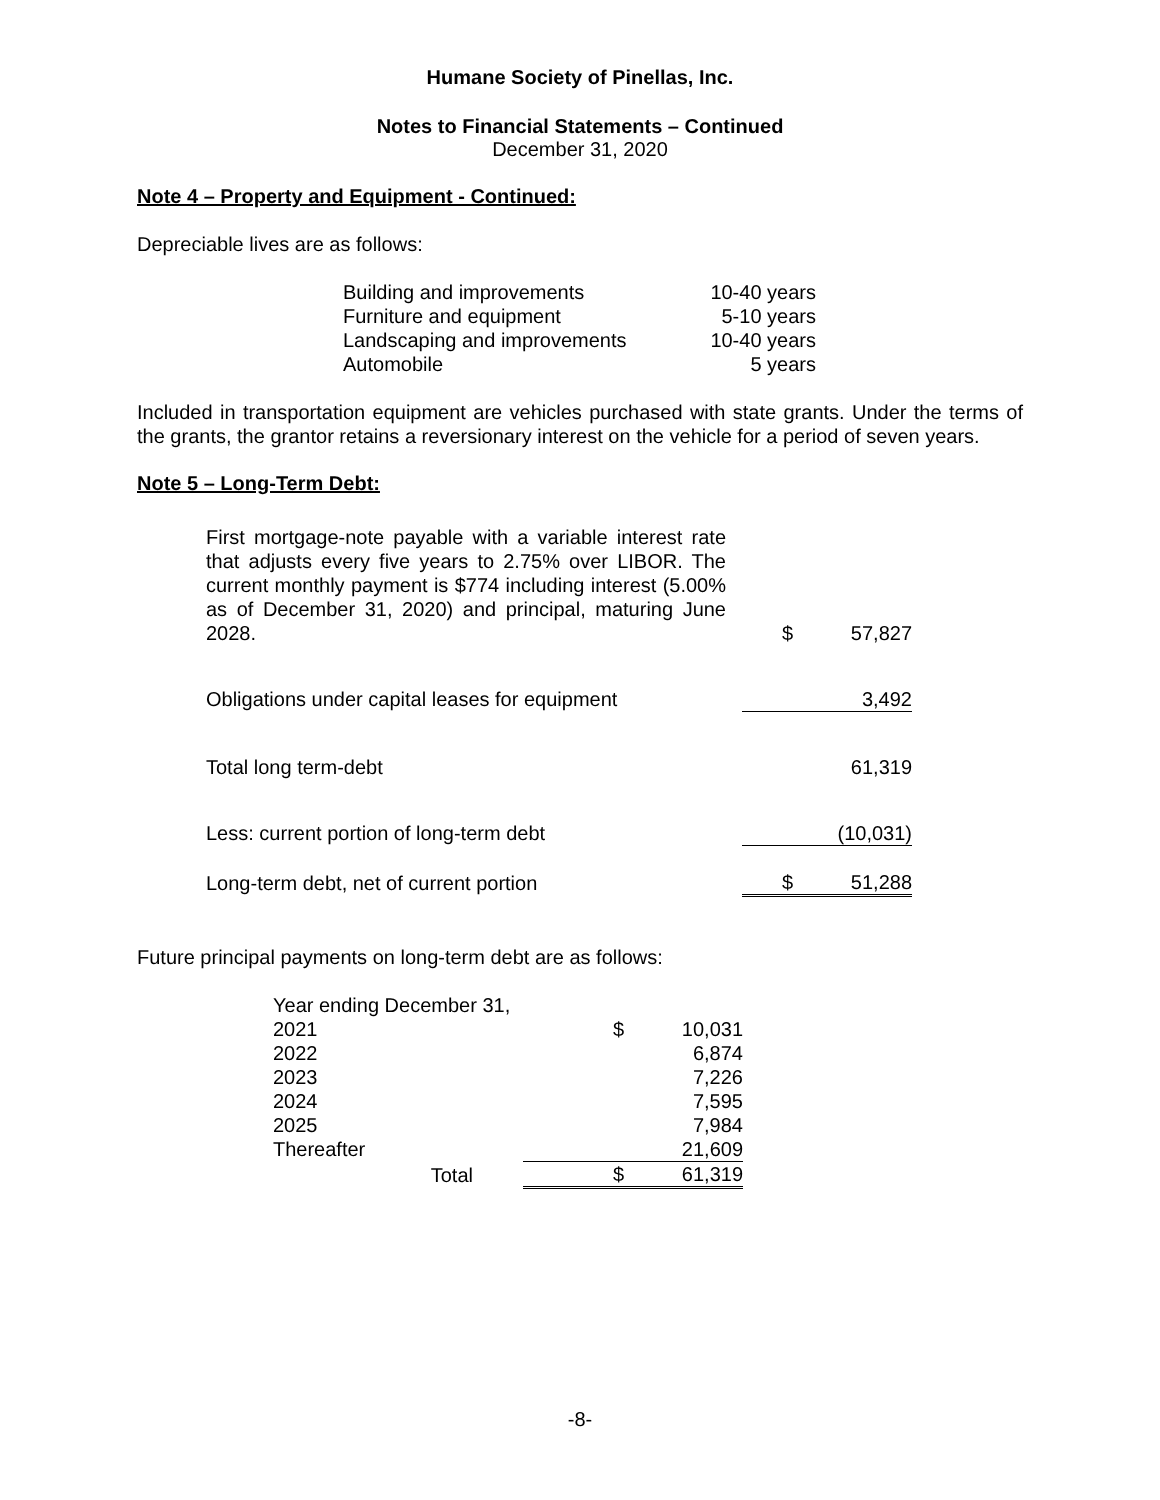Humane Society of Pinellas, Inc.
Notes to Financial Statements – Continued
December 31, 2020
Note 4 – Property and Equipment - Continued:
Depreciable lives are as follows:
| Building and improvements | 10-40 years |
| Furniture and equipment | 5-10 years |
| Landscaping and improvements | 10-40 years |
| Automobile | 5 years |
Included in transportation equipment are vehicles purchased with state grants. Under the terms of the grants, the grantor retains a reversionary interest on the vehicle for a period of seven years.
Note 5 – Long-Term Debt:
| First mortgage-note payable with a variable interest rate that adjusts every five years to 2.75% over LIBOR. The current monthly payment is $774 including interest (5.00% as of December 31, 2020) and principal, maturing June 2028. | | $ | 57,827 |
| Obligations under capital leases for equipment | | | 3,492 |
| Total long term-debt | | | 61,319 |
| Less: current portion of long-term debt | | | (10,031) |
| Long-term debt, net of current portion | | $ | 51,288 |
Future principal payments on long-term debt are as follows:
| Year ending December 31, | | | |
| 2021 | | $ | 10,031 |
| 2022 | | | 6,874 |
| 2023 | | | 7,226 |
| 2024 | | | 7,595 |
| 2025 | | | 7,984 |
| Thereafter | | | 21,609 |
| Total | | $ | 61,319 |
-8-